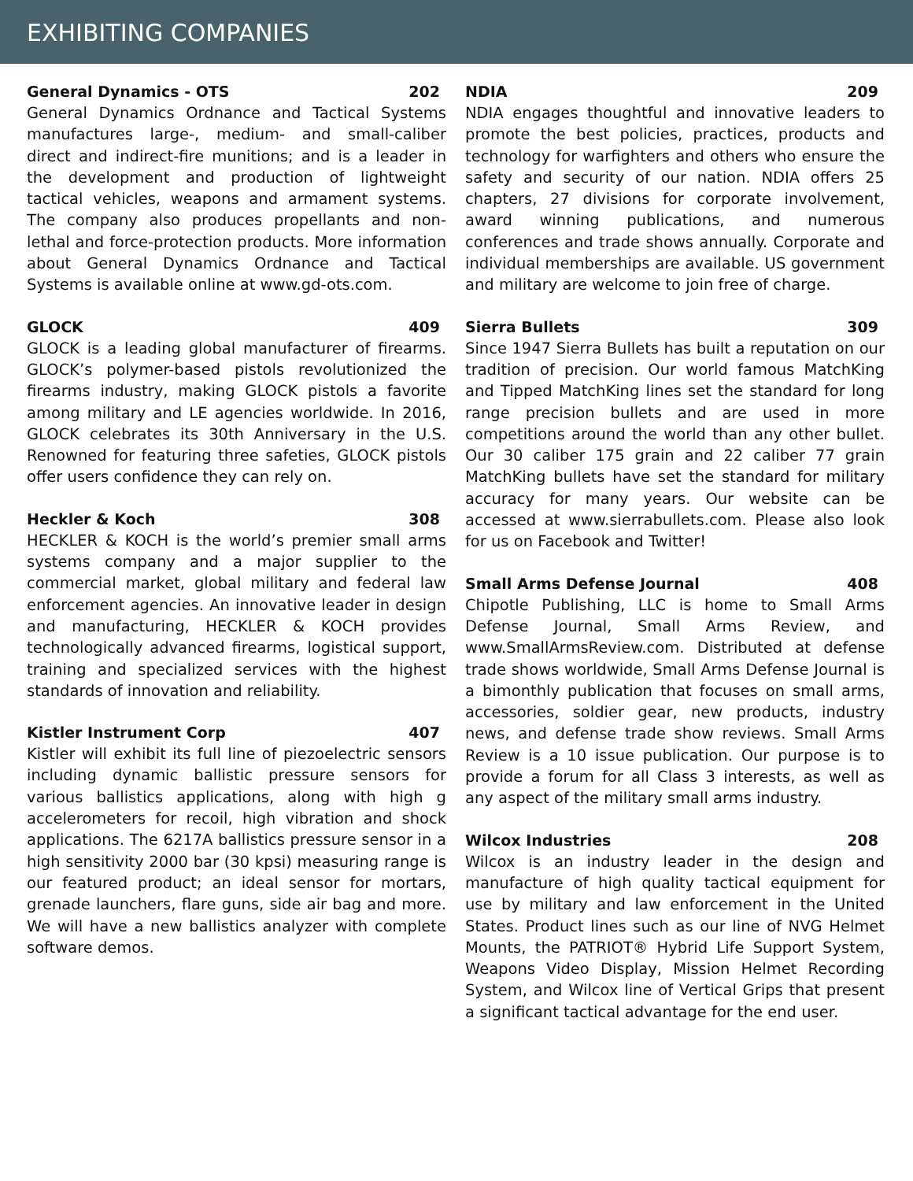EXHIBITING COMPANIES
General Dynamics - OTS 202
General Dynamics Ordnance and Tactical Systems manufactures large-, medium- and small-caliber direct and indirect-fire munitions; and is a leader in the development and production of lightweight tactical vehicles, weapons and armament systems. The company also produces propellants and non-lethal and force-protection products. More information about General Dynamics Ordnance and Tactical Systems is available online at www.gd-ots.com.
GLOCK 409
GLOCK is a leading global manufacturer of firearms. GLOCK’s polymer-based pistols revolutionized the firearms industry, making GLOCK pistols a favorite among military and LE agencies worldwide. In 2016, GLOCK celebrates its 30th Anniversary in the U.S. Renowned for featuring three safeties, GLOCK pistols offer users confidence they can rely on.
Heckler & Koch 308
HECKLER & KOCH is the world’s premier small arms systems company and a major supplier to the commercial market, global military and federal law enforcement agencies. An innovative leader in design and manufacturing, HECKLER & KOCH provides technologically advanced firearms, logistical support, training and specialized services with the highest standards of innovation and reliability.
Kistler Instrument Corp 407
Kistler will exhibit its full line of piezoelectric sensors including dynamic ballistic pressure sensors for various ballistics applications, along with high g accelerometers for recoil, high vibration and shock applications. The 6217A ballistics pressure sensor in a high sensitivity 2000 bar (30 kpsi) measuring range is our featured product; an ideal sensor for mortars, grenade launchers, flare guns, side air bag and more. We will have a new ballistics analyzer with complete software demos.
NDIA 209
NDIA engages thoughtful and innovative leaders to promote the best policies, practices, products and technology for warfighters and others who ensure the safety and security of our nation. NDIA offers 25 chapters, 27 divisions for corporate involvement, award winning publications, and numerous conferences and trade shows annually. Corporate and individual memberships are available. US government and military are welcome to join free of charge.
Sierra Bullets 309
Since 1947 Sierra Bullets has built a reputation on our tradition of precision. Our world famous MatchKing and Tipped MatchKing lines set the standard for long range precision bullets and are used in more competitions around the world than any other bullet. Our 30 caliber 175 grain and 22 caliber 77 grain MatchKing bullets have set the standard for military accuracy for many years. Our website can be accessed at www.sierrabullets.com. Please also look for us on Facebook and Twitter!
Small Arms Defense Journal 408
Chipotle Publishing, LLC is home to Small Arms Defense Journal, Small Arms Review, and www.SmallArmsReview.com. Distributed at defense trade shows worldwide, Small Arms Defense Journal is a bimonthly publication that focuses on small arms, accessories, soldier gear, new products, industry news, and defense trade show reviews. Small Arms Review is a 10 issue publication. Our purpose is to provide a forum for all Class 3 interests, as well as any aspect of the military small arms industry.
Wilcox Industries 208
Wilcox is an industry leader in the design and manufacture of high quality tactical equipment for use by military and law enforcement in the United States. Product lines such as our line of NVG Helmet Mounts, the PATRIOT® Hybrid Life Support System, Weapons Video Display, Mission Helmet Recording System, and Wilcox line of Vertical Grips that present a significant tactical advantage for the end user.